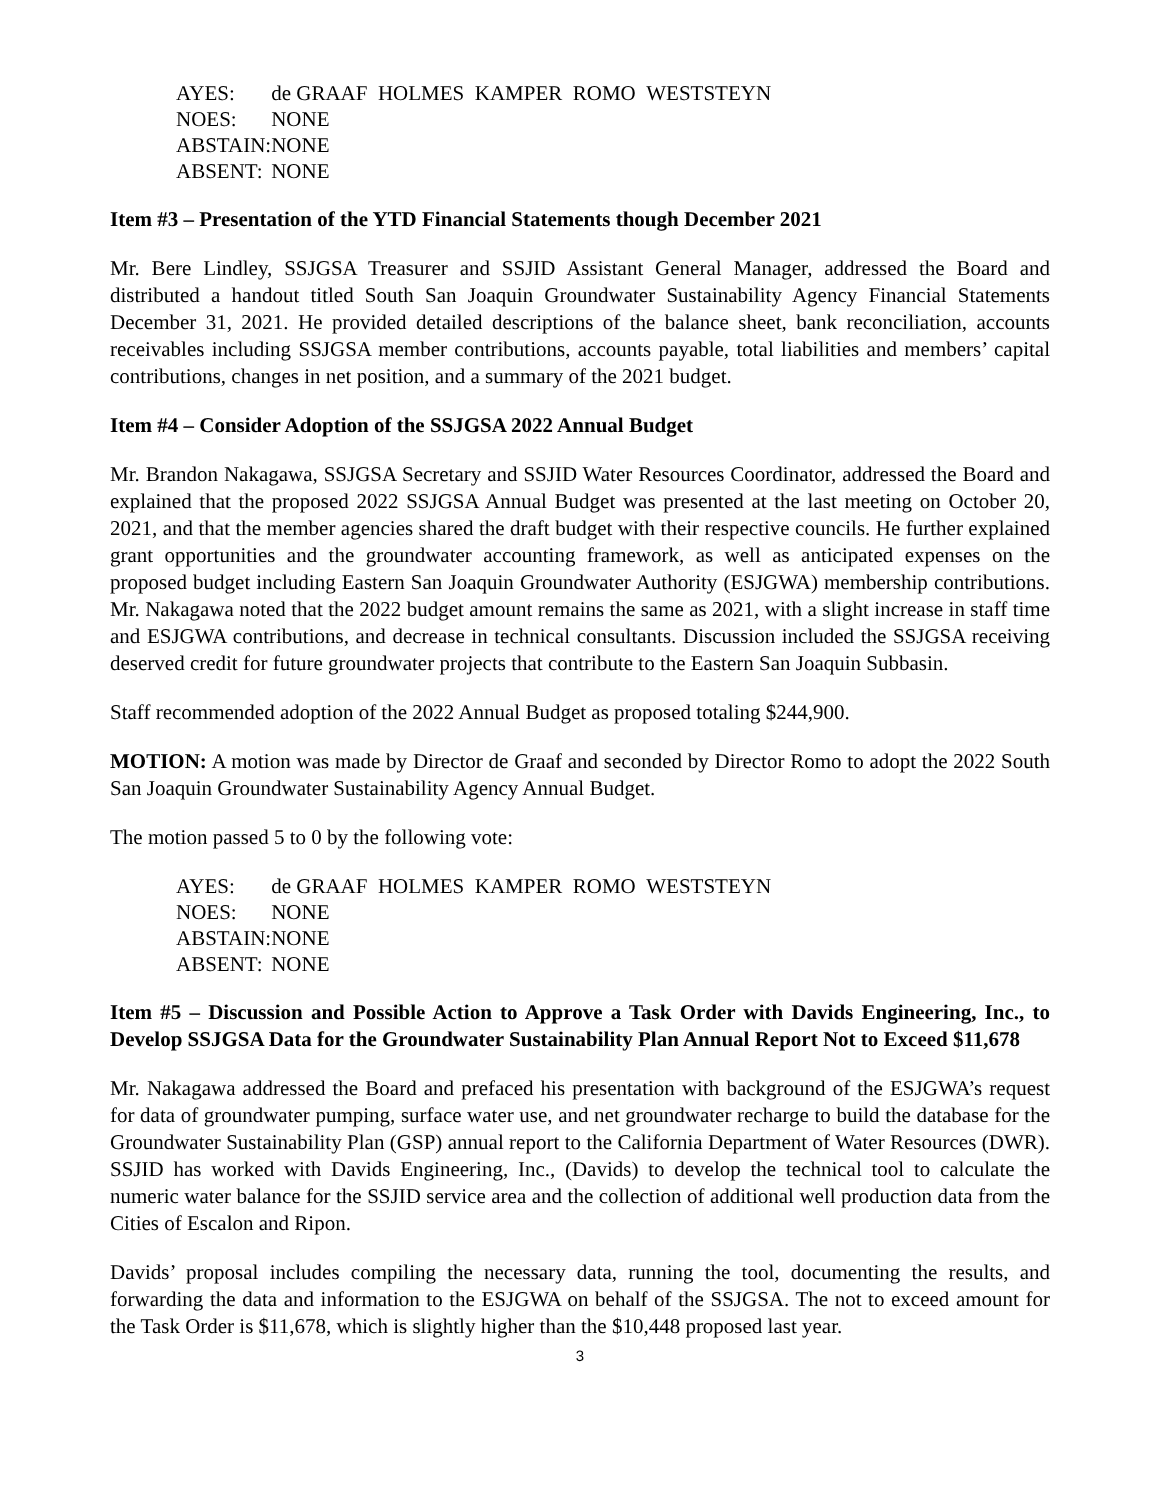| AYES: | de GRAAF HOLMES KAMPER ROMO WESTSTEYN |
| NOES: | NONE |
| ABSTAIN: | NONE |
| ABSENT: | NONE |
Item #3 – Presentation of the YTD Financial Statements though December 2021
Mr. Bere Lindley, SSJGSA Treasurer and SSJID Assistant General Manager, addressed the Board and distributed a handout titled South San Joaquin Groundwater Sustainability Agency Financial Statements December 31, 2021. He provided detailed descriptions of the balance sheet, bank reconciliation, accounts receivables including SSJGSA member contributions, accounts payable, total liabilities and members’ capital contributions, changes in net position, and a summary of the 2021 budget.
Item #4 – Consider Adoption of the SSJGSA 2022 Annual Budget
Mr. Brandon Nakagawa, SSJGSA Secretary and SSJID Water Resources Coordinator, addressed the Board and explained that the proposed 2022 SSJGSA Annual Budget was presented at the last meeting on October 20, 2021, and that the member agencies shared the draft budget with their respective councils. He further explained grant opportunities and the groundwater accounting framework, as well as anticipated expenses on the proposed budget including Eastern San Joaquin Groundwater Authority (ESJGWA) membership contributions. Mr. Nakagawa noted that the 2022 budget amount remains the same as 2021, with a slight increase in staff time and ESJGWA contributions, and decrease in technical consultants. Discussion included the SSJGSA receiving deserved credit for future groundwater projects that contribute to the Eastern San Joaquin Subbasin.
Staff recommended adoption of the 2022 Annual Budget as proposed totaling $244,900.
MOTION: A motion was made by Director de Graaf and seconded by Director Romo to adopt the 2022 South San Joaquin Groundwater Sustainability Agency Annual Budget.
The motion passed 5 to 0 by the following vote:
| AYES: | de GRAAF HOLMES KAMPER ROMO WESTSTEYN |
| NOES: | NONE |
| ABSTAIN: | NONE |
| ABSENT: | NONE |
Item #5 – Discussion and Possible Action to Approve a Task Order with Davids Engineering, Inc., to Develop SSJGSA Data for the Groundwater Sustainability Plan Annual Report Not to Exceed $11,678
Mr. Nakagawa addressed the Board and prefaced his presentation with background of the ESJGWA’s request for data of groundwater pumping, surface water use, and net groundwater recharge to build the database for the Groundwater Sustainability Plan (GSP) annual report to the California Department of Water Resources (DWR). SSJID has worked with Davids Engineering, Inc., (Davids) to develop the technical tool to calculate the numeric water balance for the SSJID service area and the collection of additional well production data from the Cities of Escalon and Ripon.
Davids’ proposal includes compiling the necessary data, running the tool, documenting the results, and forwarding the data and information to the ESJGWA on behalf of the SSJGSA. The not to exceed amount for the Task Order is $11,678, which is slightly higher than the $10,448 proposed last year.
3